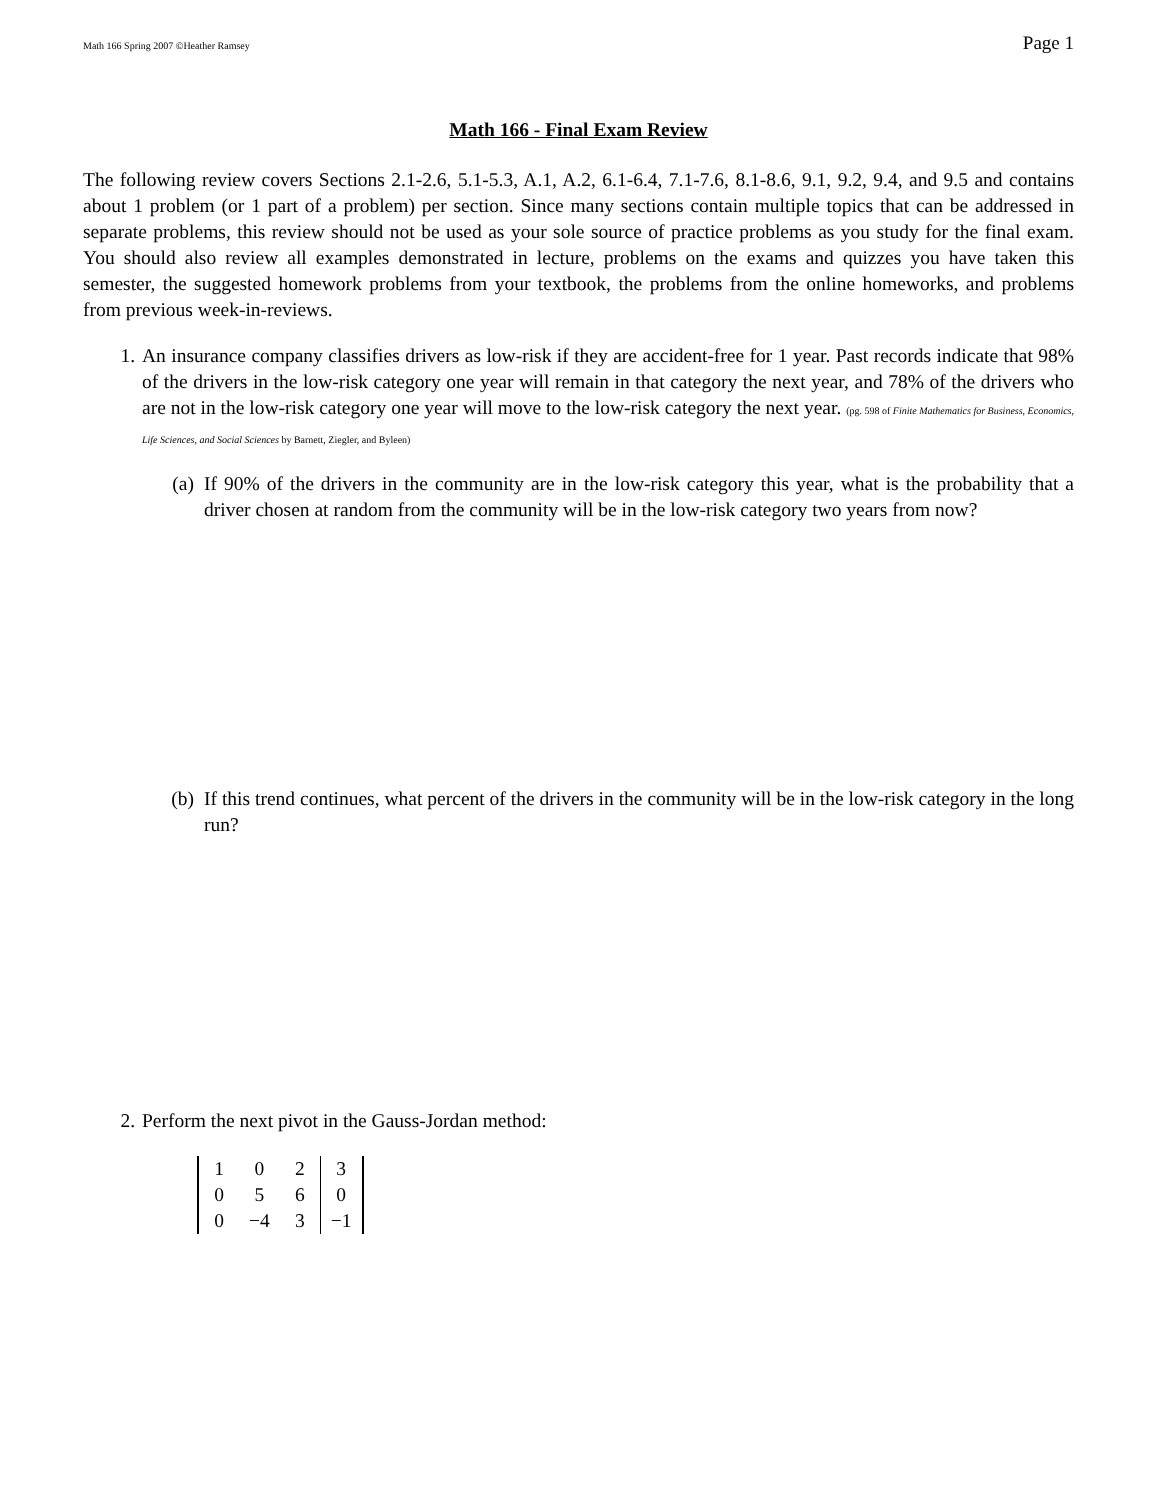Math 166 Spring 2007 ©Heather Ramsey Page 1
Math 166 - Final Exam Review
The following review covers Sections 2.1-2.6, 5.1-5.3, A.1, A.2, 6.1-6.4, 7.1-7.6, 8.1-8.6, 9.1, 9.2, 9.4, and 9.5 and contains about 1 problem (or 1 part of a problem) per section. Since many sections contain multiple topics that can be addressed in separate problems, this review should not be used as your sole source of practice problems as you study for the final exam. You should also review all examples demonstrated in lecture, problems on the exams and quizzes you have taken this semester, the suggested homework problems from your textbook, the problems from the online homeworks, and problems from previous week-in-reviews.
1. An insurance company classifies drivers as low-risk if they are accident-free for 1 year. Past records indicate that 98% of the drivers in the low-risk category one year will remain in that category the next year, and 78% of the drivers who are not in the low-risk category one year will move to the low-risk category the next year. (pg. 598 of Finite Mathematics for Business, Economics, Life Sciences, and Social Sciences by Barnett, Ziegler, and Byleen)
(a) If 90% of the drivers in the community are in the low-risk category this year, what is the probability that a driver chosen at random from the community will be in the low-risk category two years from now?
(b) If this trend continues, what percent of the drivers in the community will be in the low-risk category in the long run?
2. Perform the next pivot in the Gauss-Jordan method:
| 1 | 0 | 2 | 3 |
| 0 | 5 | 6 | 0 |
| 0 | −4 | 3 | −1 |